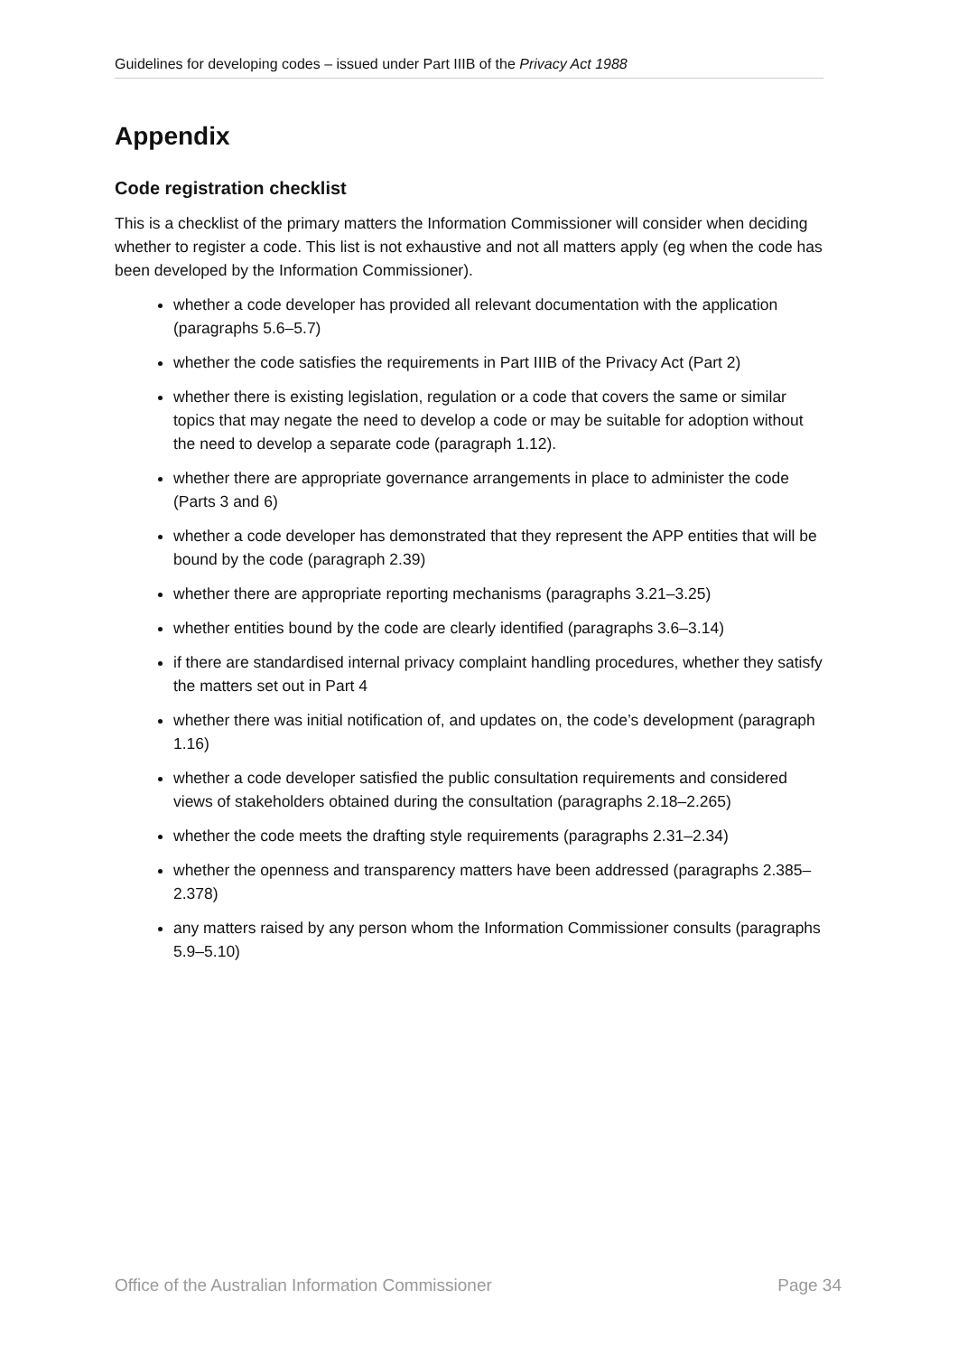Guidelines for developing codes – issued under Part IIIB of the Privacy Act 1988
Appendix
Code registration checklist
This is a checklist of the primary matters the Information Commissioner will consider when deciding whether to register a code. This list is not exhaustive and not all matters apply (eg when the code has been developed by the Information Commissioner).
whether a code developer has provided all relevant documentation with the application (paragraphs 5.6–5.7)
whether the code satisfies the requirements in Part IIIB of the Privacy Act (Part 2)
whether there is existing legislation, regulation or a code that covers the same or similar topics that may negate the need to develop a code or may be suitable for adoption without the need to develop a separate code (paragraph 1.12).
whether there are appropriate governance arrangements in place to administer the code (Parts 3 and 6)
whether a code developer has demonstrated that they represent the APP entities that will be bound by the code (paragraph 2.39)
whether there are appropriate reporting mechanisms (paragraphs 3.21–3.25)
whether entities bound by the code are clearly identified (paragraphs 3.6–3.14)
if there are standardised internal privacy complaint handling procedures, whether they satisfy the matters set out in Part 4
whether there was initial notification of, and updates on, the code’s development (paragraph 1.16)
whether a code developer satisfied the public consultation requirements and considered views of stakeholders obtained during the consultation (paragraphs 2.18–2.265)
whether the code meets the drafting style requirements (paragraphs 2.31–2.34)
whether the openness and transparency matters have been addressed (paragraphs 2.385–2.378)
any matters raised by any person whom the Information Commissioner consults (paragraphs 5.9–5.10)
Office of the Australian Information Commissioner Page 34